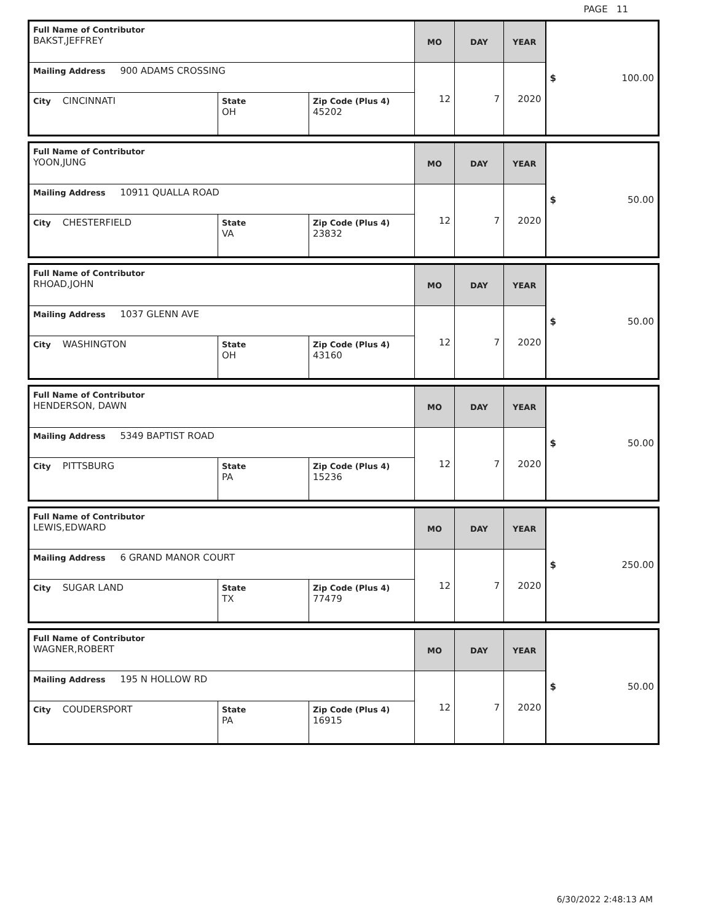PAGE 11
| Full Name of Contributor BAKST,JEFFREY | | | MO | DAY | YEAR | $ 100.00 |
| Mailing Address 900 ADAMS CROSSING | | | 12 | 7 | 2020 | |
| City CINCINNATI | State OH | Zip Code (Plus 4) 45202 | | | | |
| Full Name of Contributor YOON,JUNG | | | MO | DAY | YEAR | $ 50.00 |
| Mailing Address 10911 QUALLA ROAD | | | 12 | 7 | 2020 | |
| City CHESTERFIELD | State VA | Zip Code (Plus 4) 23832 | | | | |
| Full Name of Contributor RHOAD,JOHN | | | MO | DAY | YEAR | $ 50.00 |
| Mailing Address 1037 GLENN AVE | | | 12 | 7 | 2020 | |
| City WASHINGTON | State OH | Zip Code (Plus 4) 43160 | | | | |
| Full Name of Contributor HENDERSON, DAWN | | | MO | DAY | YEAR | $ 50.00 |
| Mailing Address 5349 BAPTIST ROAD | | | 12 | 7 | 2020 | |
| City PITTSBURG | State PA | Zip Code (Plus 4) 15236 | | | | |
| Full Name of Contributor LEWIS,EDWARD | | | MO | DAY | YEAR | $ 250.00 |
| Mailing Address 6 GRAND MANOR COURT | | | 12 | 7 | 2020 | |
| City SUGAR LAND | State TX | Zip Code (Plus 4) 77479 | | | | |
| Full Name of Contributor WAGNER,ROBERT | | | MO | DAY | YEAR | $ 50.00 |
| Mailing Address 195 N HOLLOW RD | | | 12 | 7 | 2020 | |
| City COUDERSPORT | State PA | Zip Code (Plus 4) 16915 | | | | |
6/30/2022 2:48:13 AM